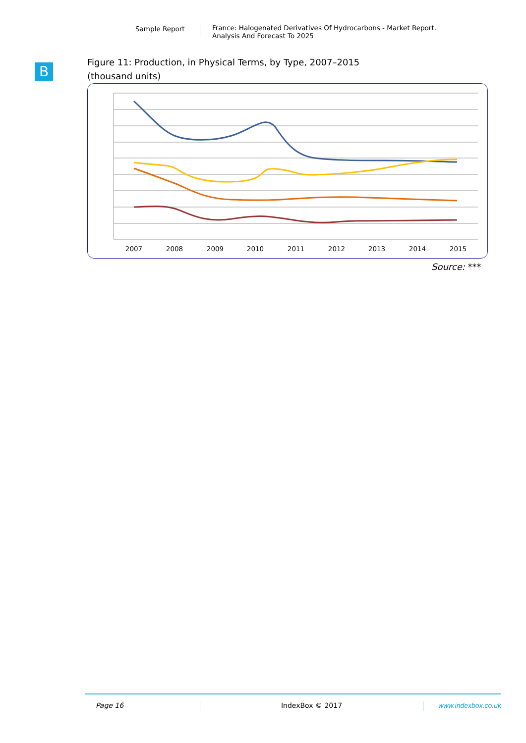Sample Report France: Halogenated Derivatives Of Hydrocarbons - Market Report.
Analysis And Forecast To 2025
B
Figure 11: Production, in Physical Terms, by Type, 2007–2015
(thousand units)
2007
2008
2009
2010
2011
2012
2013
2014
2015
Source: ***
Page 16 IndexBox © 2017 www.indexbox.co.uk